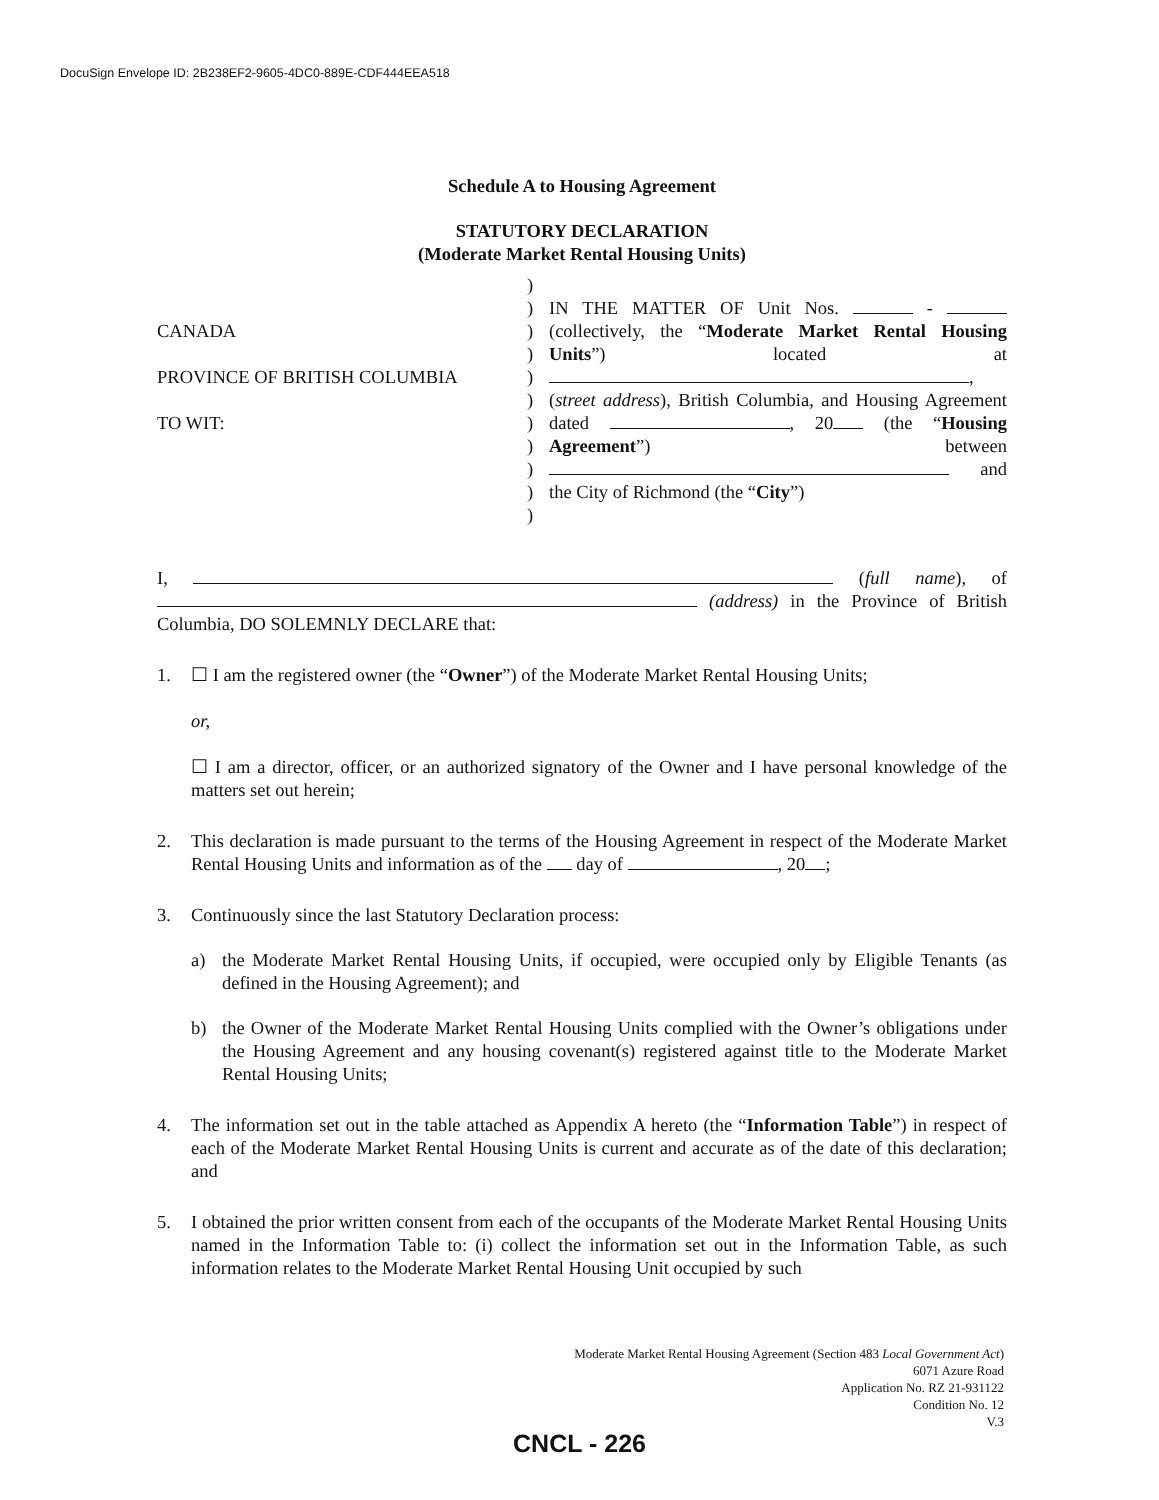DocuSign Envelope ID: 2B238EF2-9605-4DC0-889E-CDF444EEA518
Schedule A to Housing Agreement
STATUTORY DECLARATION
(Moderate Market Rental Housing Units)
CANADA
PROVINCE OF BRITISH COLUMBIA
TO WIT:
)
)
)
)
)
)
)
)
)
)
)
IN THE MATTER OF Unit Nos. - (collectively, the “Moderate Market Rental Housing Units”) located at , (street address), British Columbia, and Housing Agreement dated , 20 (the “Housing Agreement”) between and the City of Richmond (the “City”)
I, (full name), of (address) in the Province of British Columbia, DO SOLEMNLY DECLARE that:
1. ☐ I am the registered owner (the “Owner”) of the Moderate Market Rental Housing Units;
or,
☐ I am a director, officer, or an authorized signatory of the Owner and I have personal knowledge of the matters set out herein;
2. This declaration is made pursuant to the terms of the Housing Agreement in respect of the Moderate Market Rental Housing Units and information as of the day of , 20 ;
3. Continuously since the last Statutory Declaration process:
a) the Moderate Market Rental Housing Units, if occupied, were occupied only by Eligible Tenants (as defined in the Housing Agreement); and
b) the Owner of the Moderate Market Rental Housing Units complied with the Owner’s obligations under the Housing Agreement and any housing covenant(s) registered against title to the Moderate Market Rental Housing Units;
4. The information set out in the table attached as Appendix A hereto (the “Information Table”) in respect of each of the Moderate Market Rental Housing Units is current and accurate as of the date of this declaration; and
5. I obtained the prior written consent from each of the occupants of the Moderate Market Rental Housing Units named in the Information Table to: (i) collect the information set out in the Information Table, as such information relates to the Moderate Market Rental Housing Unit occupied by such
Moderate Market Rental Housing Agreement (Section 483 Local Government Act)
6071 Azure Road
Application No. RZ 21-931122
Condition No. 12
V.3
CNCL - 226